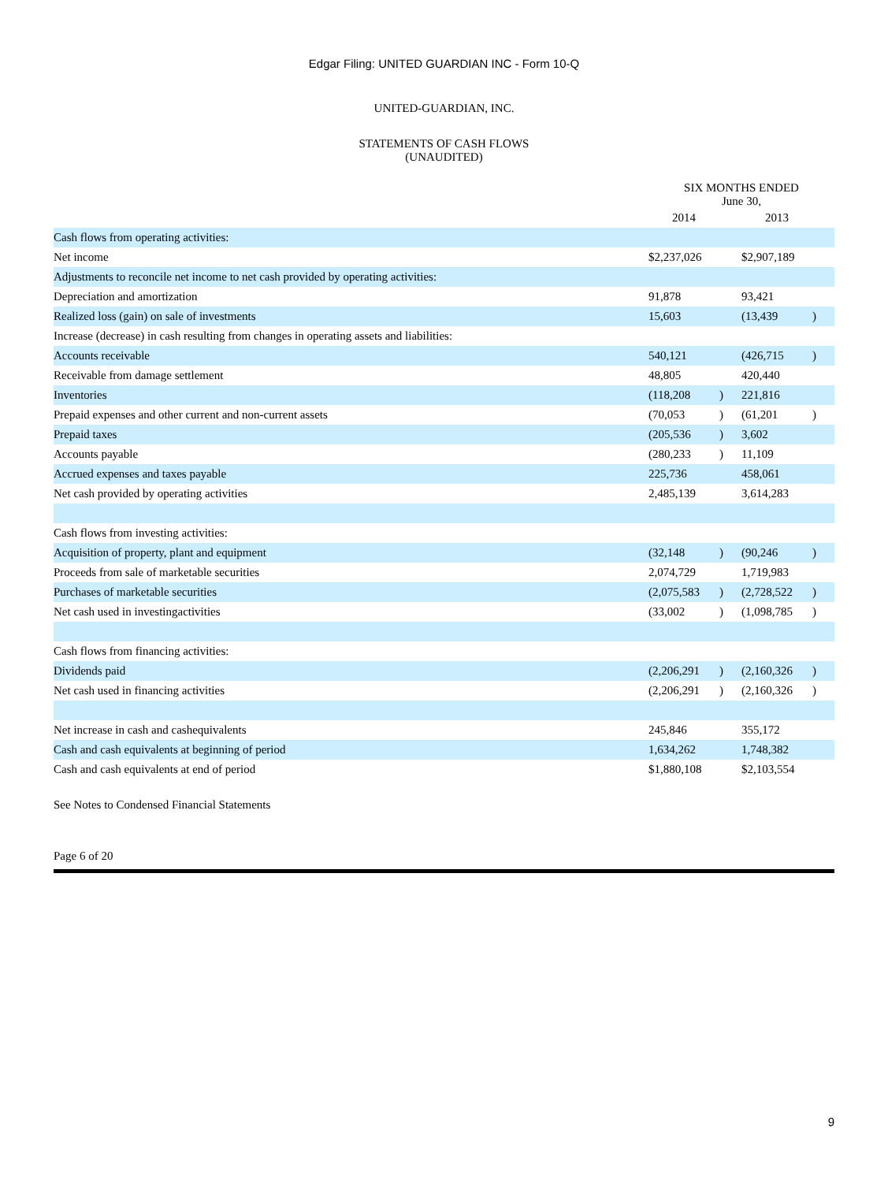Edgar Filing: UNITED GUARDIAN INC - Form 10-Q
UNITED-GUARDIAN, INC.
STATEMENTS OF CASH FLOWS
(UNAUDITED)
| | SIX MONTHS ENDED June 30, | | | |
| --- | --- | --- | --- | --- |
| | 2014 | | 2013 | |
| Cash flows from operating activities: | | | | |
| Net income | $2,237,026 | | $2,907,189 | |
| Adjustments to reconcile net income to net cash provided by operating activities: | | | | |
| Depreciation and amortization | 91,878 | | 93,421 | |
| Realized loss (gain) on sale of investments | 15,603 | | (13,439 | ) |
| Increase (decrease) in cash resulting from changes in operating assets and liabilities: | | | | |
| Accounts receivable | 540,121 | | (426,715 | ) |
| Receivable from damage settlement | 48,805 | | 420,440 | |
| Inventories | (118,208 | ) | 221,816 | |
| Prepaid expenses and other current and non-current assets | (70,053 | ) | (61,201 | ) |
| Prepaid taxes | (205,536 | ) | 3,602 | |
| Accounts payable | (280,233 | ) | 11,109 | |
| Accrued expenses and taxes payable | 225,736 | | 458,061 | |
| Net cash provided by operating activities | 2,485,139 | | 3,614,283 | |
| Cash flows from investing activities: | | | | |
| Acquisition of property, plant and equipment | (32,148 | ) | (90,246 | ) |
| Proceeds from sale of marketable securities | 2,074,729 | | 1,719,983 | |
| Purchases of marketable securities | (2,075,583 | ) | (2,728,522 | ) |
| Net cash used in investingactivities | (33,002 | ) | (1,098,785 | ) |
| Cash flows from financing activities: | | | | |
| Dividends paid | (2,206,291 | ) | (2,160,326 | ) |
| Net cash used in financing activities | (2,206,291 | ) | (2,160,326 | ) |
| Net increase in cash and cashequivalents | 245,846 | | 355,172 | |
| Cash and cash equivalents at beginning of period | 1,634,262 | | 1,748,382 | |
| Cash and cash equivalents at end of period | $1,880,108 | | $2,103,554 | |
See Notes to Condensed Financial Statements
Page 6 of 20
9